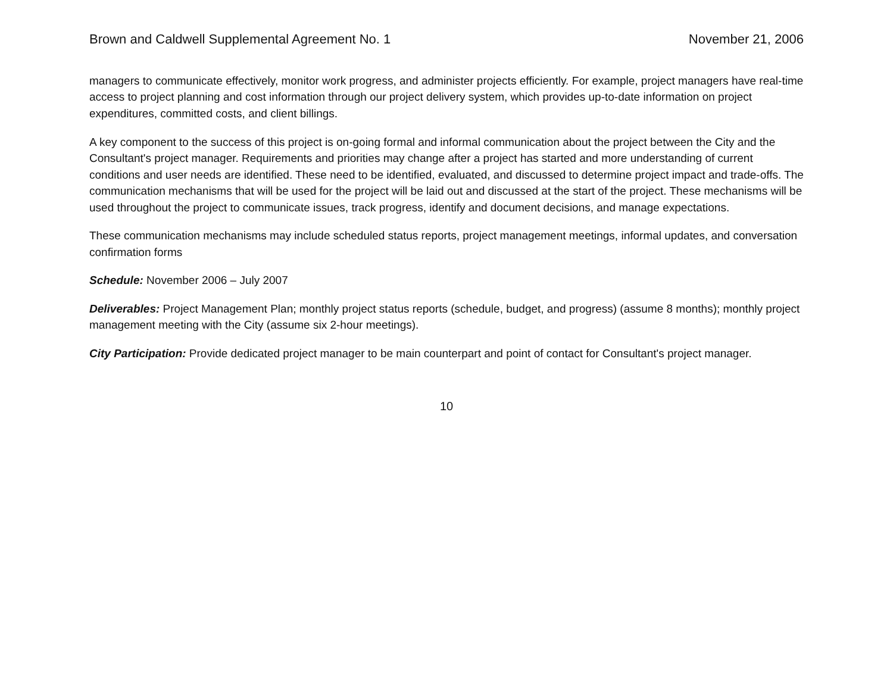Brown and Caldwell Supplemental Agreement No. 1 November 21, 2006
managers to communicate effectively, monitor work progress, and administer projects efficiently. For example, project managers have real-time access to project planning and cost information through our project delivery system, which provides up-to-date information on project expenditures, committed costs, and client billings.
A key component to the success of this project is on-going formal and informal communication about the project between the City and the Consultant's project manager. Requirements and priorities may change after a project has started and more understanding of current conditions and user needs are identified. These need to be identified, evaluated, and discussed to determine project impact and trade-offs. The communication mechanisms that will be used for the project will be laid out and discussed at the start of the project. These mechanisms will be used throughout the project to communicate issues, track progress, identify and document decisions, and manage expectations.
These communication mechanisms may include scheduled status reports, project management meetings, informal updates, and conversation confirmation forms
Schedule: November 2006 – July 2007
Deliverables: Project Management Plan; monthly project status reports (schedule, budget, and progress) (assume 8 months); monthly project management meeting with the City (assume six 2-hour meetings).
City Participation: Provide dedicated project manager to be main counterpart and point of contact for Consultant's project manager.
10